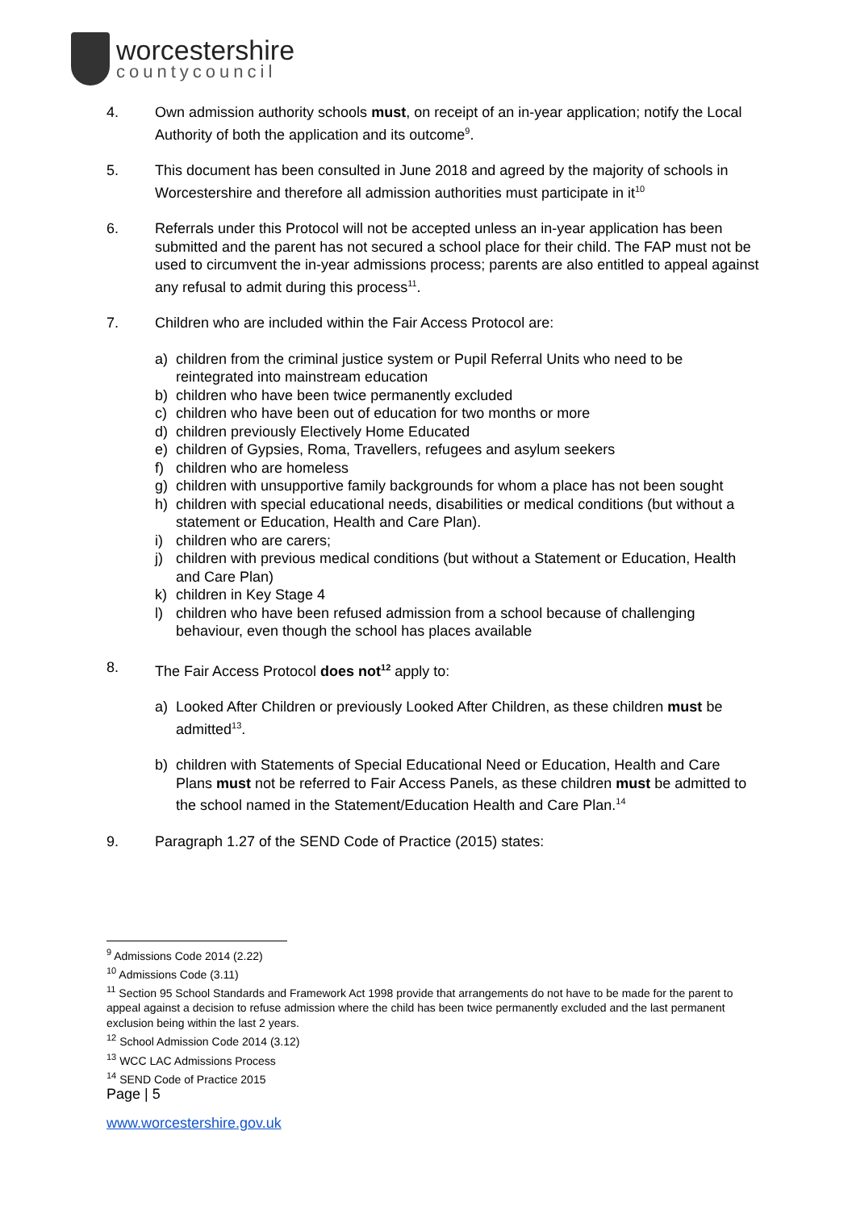worcestershire
countycouncil
4. Own admission authority schools must, on receipt of an in-year application; notify the Local Authority of both the application and its outcome<sup>9</sup>.
5. This document has been consulted in June 2018 and agreed by the majority of schools in Worcestershire and therefore all admission authorities must participate in it<sup>10</sup>
6. Referrals under this Protocol will not be accepted unless an in-year application has been submitted and the parent has not secured a school place for their child. The FAP must not be used to circumvent the in-year admissions process; parents are also entitled to appeal against any refusal to admit during this process<sup>11</sup>.
7. Children who are included within the Fair Access Protocol are:
a) children from the criminal justice system or Pupil Referral Units who need to be reintegrated into mainstream education
b) children who have been twice permanently excluded
c) children who have been out of education for two months or more
d) children previously Electively Home Educated
e) children of Gypsies, Roma, Travellers, refugees and asylum seekers
f) children who are homeless
g) children with unsupportive family backgrounds for whom a place has not been sought
h) children with special educational needs, disabilities or medical conditions (but without a statement or Education, Health and Care Plan).
i) children who are carers;
j) children with previous medical conditions (but without a Statement or Education, Health and Care Plan)
k) children in Key Stage 4
l) children who have been refused admission from a school because of challenging behaviour, even though the school has places available
8. The Fair Access Protocol does not<sup>12</sup> apply to:
a) Looked After Children or previously Looked After Children, as these children must be admitted<sup>13</sup>.
b) children with Statements of Special Educational Need or Education, Health and Care Plans must not be referred to Fair Access Panels, as these children must be admitted to the school named in the Statement/Education Health and Care Plan.<sup>14</sup>
9. Paragraph 1.27 of the SEND Code of Practice (2015) states:
<sup>9</sup> Admissions Code 2014 (2.22)
<sup>10</sup> Admissions Code (3.11)
<sup>11</sup> Section 95 School Standards and Framework Act 1998 provide that arrangements do not have to be made for the parent to appeal against a decision to refuse admission where the child has been twice permanently excluded and the last permanent exclusion being within the last 2 years.
<sup>12</sup> School Admission Code 2014 (3.12)
<sup>13</sup> WCC LAC Admissions Process
<sup>14</sup> SEND Code of Practice 2015
Page | 5
www.worcestershire.gov.uk